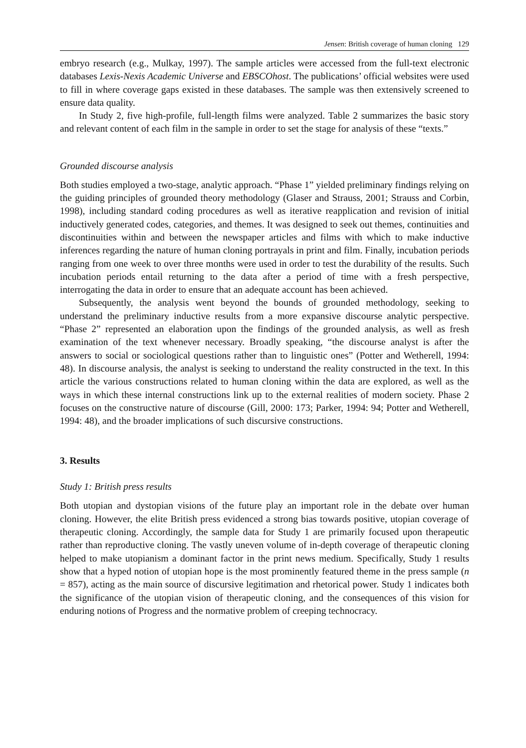Jensen: British coverage of human cloning 129
embryo research (e.g., Mulkay, 1997). The sample articles were accessed from the full-text electronic databases Lexis-Nexis Academic Universe and EBSCOhost. The publications’ official websites were used to fill in where coverage gaps existed in these databases. The sample was then extensively screened to ensure data quality.
In Study 2, five high-profile, full-length films were analyzed. Table 2 summarizes the basic story and relevant content of each film in the sample in order to set the stage for analysis of these “texts.”
Grounded discourse analysis
Both studies employed a two-stage, analytic approach. “Phase 1” yielded preliminary findings relying on the guiding principles of grounded theory methodology (Glaser and Strauss, 2001; Strauss and Corbin, 1998), including standard coding procedures as well as iterative reapplication and revision of initial inductively generated codes, categories, and themes. It was designed to seek out themes, continuities and discontinuities within and between the newspaper articles and films with which to make inductive inferences regarding the nature of human cloning portrayals in print and film. Finally, incubation periods ranging from one week to over three months were used in order to test the durability of the results. Such incubation periods entail returning to the data after a period of time with a fresh perspective, interrogating the data in order to ensure that an adequate account has been achieved.
Subsequently, the analysis went beyond the bounds of grounded methodology, seeking to understand the preliminary inductive results from a more expansive discourse analytic perspective. “Phase 2” represented an elaboration upon the findings of the grounded analysis, as well as fresh examination of the text whenever necessary. Broadly speaking, “the discourse analyst is after the answers to social or sociological questions rather than to linguistic ones” (Potter and Wetherell, 1994: 48). In discourse analysis, the analyst is seeking to understand the reality constructed in the text. In this article the various constructions related to human cloning within the data are explored, as well as the ways in which these internal constructions link up to the external realities of modern society. Phase 2 focuses on the constructive nature of discourse (Gill, 2000: 173; Parker, 1994: 94; Potter and Wetherell, 1994: 48), and the broader implications of such discursive constructions.
3. Results
Study 1: British press results
Both utopian and dystopian visions of the future play an important role in the debate over human cloning. However, the elite British press evidenced a strong bias towards positive, utopian coverage of therapeutic cloning. Accordingly, the sample data for Study 1 are primarily focused upon therapeutic rather than reproductive cloning. The vastly uneven volume of in-depth coverage of therapeutic cloning helped to make utopianism a dominant factor in the print news medium. Specifically, Study 1 results show that a hyped notion of utopian hope is the most prominently featured theme in the press sample (n = 857), acting as the main source of discursive legitimation and rhetorical power. Study 1 indicates both the significance of the utopian vision of therapeutic cloning, and the consequences of this vision for enduring notions of Progress and the normative problem of creeping technocracy.